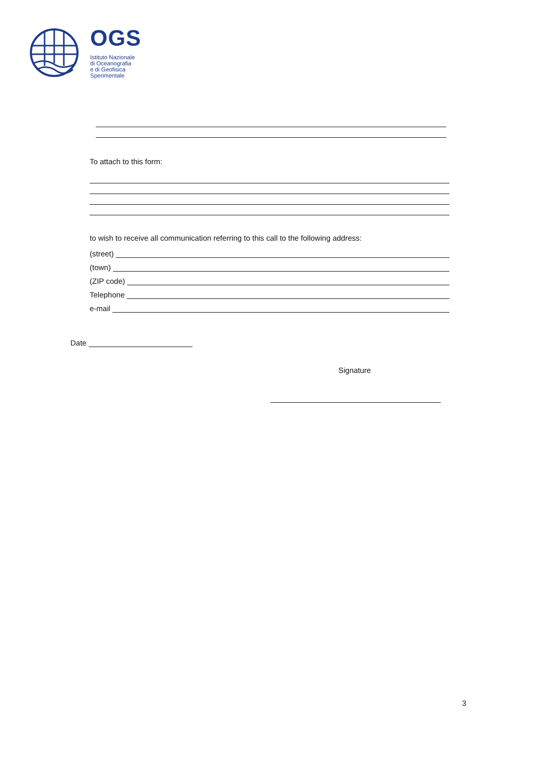OGS
Istituto Nazionale
di Oceanografia
e di Geofisica
Sperimentale
To attach to this form:
to wish to receive all communication referring to this call to the following address:
(street)
(town)
(ZIP code)
Telephone
e-mail
Date
Signature
3